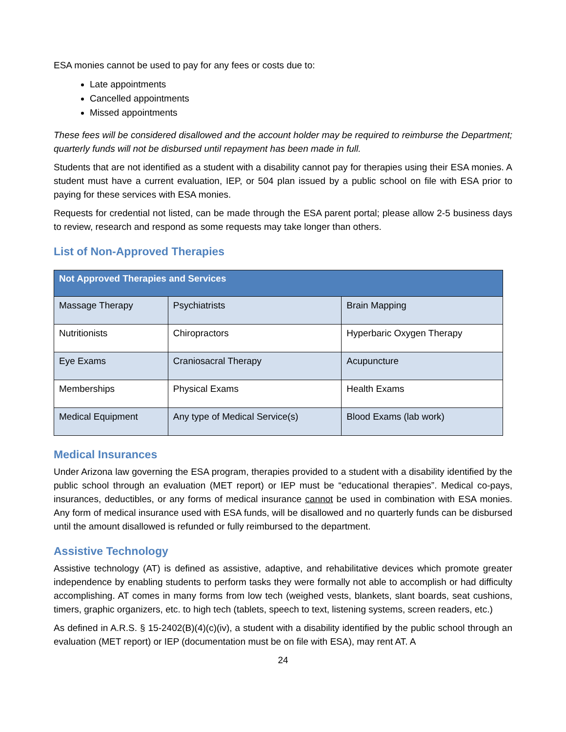ESA monies cannot be used to pay for any fees or costs due to:
Late appointments
Cancelled appointments
Missed appointments
These fees will be considered disallowed and the account holder may be required to reimburse the Department; quarterly funds will not be disbursed until repayment has been made in full.
Students that are not identified as a student with a disability cannot pay for therapies using their ESA monies. A student must have a current evaluation, IEP, or 504 plan issued by a public school on file with ESA prior to paying for these services with ESA monies.
Requests for credential not listed, can be made through the ESA parent portal; please allow 2-5 business days to review, research and respond as some requests may take longer than others.
List of Non-Approved Therapies
| Not Approved Therapies and Services | | |
| --- | --- | --- |
| Massage Therapy | Psychiatrists | Brain Mapping |
| Nutritionists | Chiropractors | Hyperbaric Oxygen Therapy |
| Eye Exams | Craniosacral Therapy | Acupuncture |
| Memberships | Physical Exams | Health Exams |
| Medical Equipment | Any type of Medical Service(s) | Blood Exams (lab work) |
Medical Insurances
Under Arizona law governing the ESA program, therapies provided to a student with a disability identified by the public school through an evaluation (MET report) or IEP must be “educational therapies”. Medical co-pays, insurances, deductibles, or any forms of medical insurance cannot be used in combination with ESA monies. Any form of medical insurance used with ESA funds, will be disallowed and no quarterly funds can be disbursed until the amount disallowed is refunded or fully reimbursed to the department.
Assistive Technology
Assistive technology (AT) is defined as assistive, adaptive, and rehabilitative devices which promote greater independence by enabling students to perform tasks they were formally not able to accomplish or had difficulty accomplishing. AT comes in many forms from low tech (weighed vests, blankets, slant boards, seat cushions, timers, graphic organizers, etc. to high tech (tablets, speech to text, listening systems, screen readers, etc.)
As defined in A.R.S. § 15-2402(B)(4)(c)(iv), a student with a disability identified by the public school through an evaluation (MET report) or IEP (documentation must be on file with ESA), may rent AT. A
24